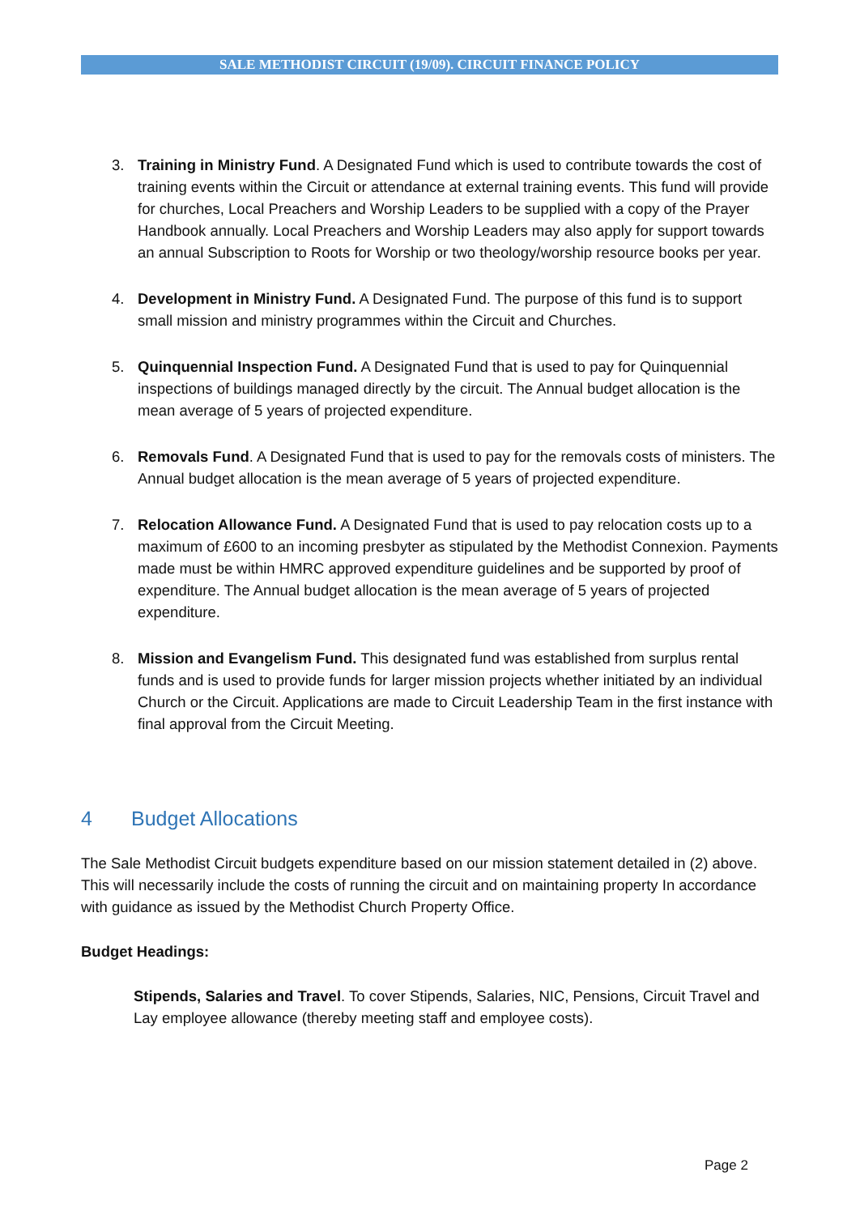SALE METHODIST CIRCUIT (19/09). CIRCUIT FINANCE POLICY
3. Training in Ministry Fund. A Designated Fund which is used to contribute towards the cost of training events within the Circuit or attendance at external training events. This fund will provide for churches, Local Preachers and Worship Leaders to be supplied with a copy of the Prayer Handbook annually. Local Preachers and Worship Leaders may also apply for support towards an annual Subscription to Roots for Worship or two theology/worship resource books per year.
4. Development in Ministry Fund. A Designated Fund. The purpose of this fund is to support small mission and ministry programmes within the Circuit and Churches.
5. Quinquennial Inspection Fund. A Designated Fund that is used to pay for Quinquennial inspections of buildings managed directly by the circuit. The Annual budget allocation is the mean average of 5 years of projected expenditure.
6. Removals Fund. A Designated Fund that is used to pay for the removals costs of ministers. The Annual budget allocation is the mean average of 5 years of projected expenditure.
7. Relocation Allowance Fund. A Designated Fund that is used to pay relocation costs up to a maximum of £600 to an incoming presbyter as stipulated by the Methodist Connexion. Payments made must be within HMRC approved expenditure guidelines and be supported by proof of expenditure. The Annual budget allocation is the mean average of 5 years of projected expenditure.
8. Mission and Evangelism Fund. This designated fund was established from surplus rental funds and is used to provide funds for larger mission projects whether initiated by an individual Church or the Circuit. Applications are made to Circuit Leadership Team in the first instance with final approval from the Circuit Meeting.
4 Budget Allocations
The Sale Methodist Circuit budgets expenditure based on our mission statement detailed in (2) above. This will necessarily include the costs of running the circuit and on maintaining property In accordance with guidance as issued by the Methodist Church Property Office.
Budget Headings:
Stipends, Salaries and Travel. To cover Stipends, Salaries, NIC, Pensions, Circuit Travel and Lay employee allowance (thereby meeting staff and employee costs).
Page 2